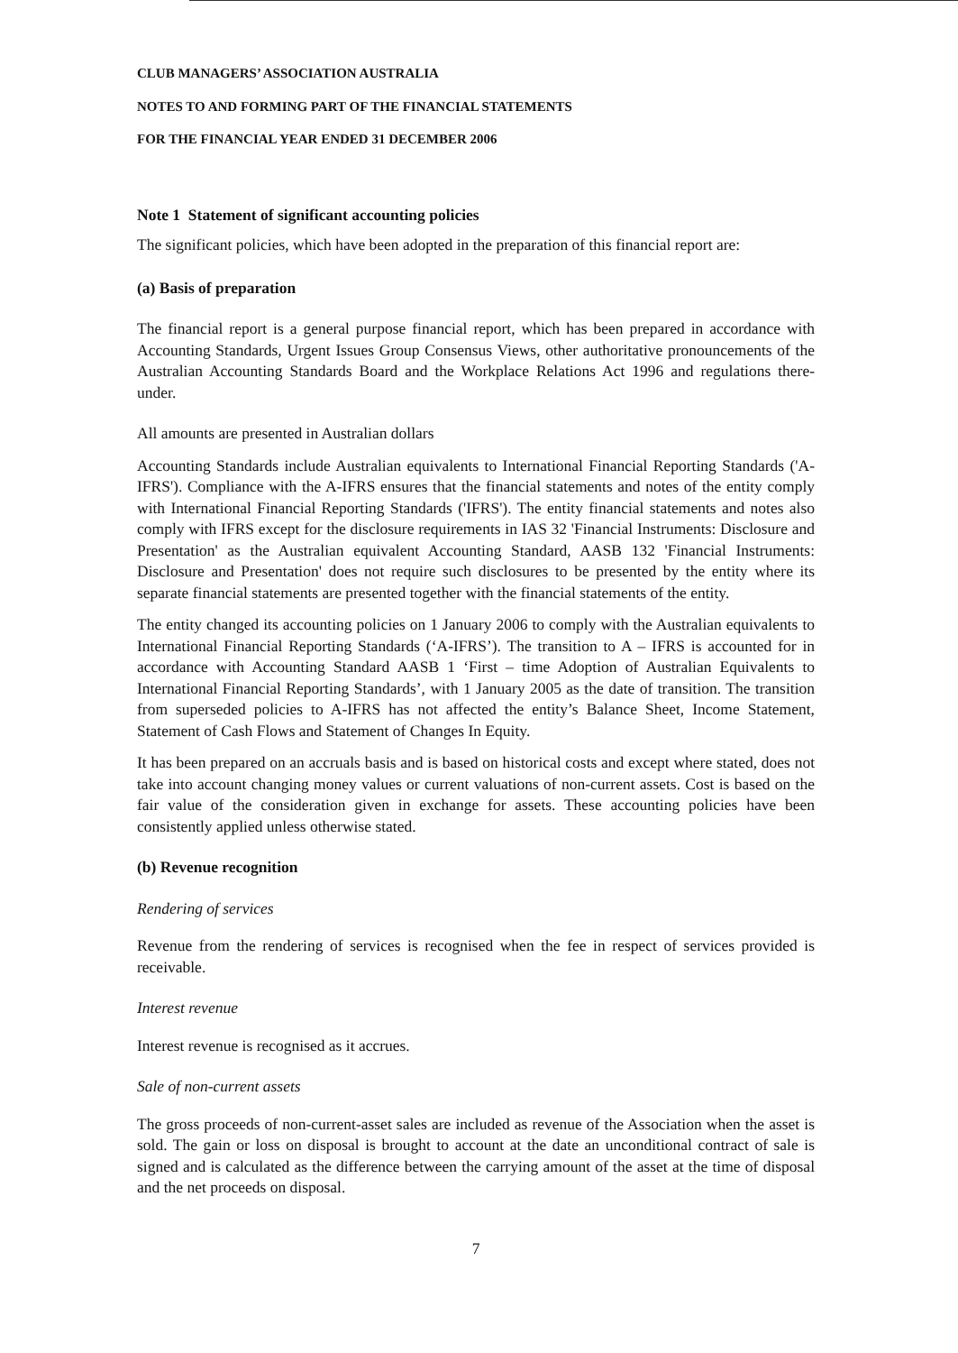CLUB MANAGERS’ ASSOCIATION AUSTRALIA
NOTES TO AND FORMING PART OF THE FINANCIAL STATEMENTS
FOR THE FINANCIAL YEAR ENDED 31 DECEMBER 2006
Note 1 Statement of significant accounting policies
The significant policies, which have been adopted in the preparation of this financial report are:
(a) Basis of preparation
The financial report is a general purpose financial report, which has been prepared in accordance with Accounting Standards, Urgent Issues Group Consensus Views, other authoritative pronouncements of the Australian Accounting Standards Board and the Workplace Relations Act 1996 and regulations there-under.
All amounts are presented in Australian dollars
Accounting Standards include Australian equivalents to International Financial Reporting Standards ('A-IFRS'). Compliance with the A-IFRS ensures that the financial statements and notes of the entity comply with International Financial Reporting Standards ('IFRS'). The entity financial statements and notes also comply with IFRS except for the disclosure requirements in IAS 32 'Financial Instruments: Disclosure and Presentation' as the Australian equivalent Accounting Standard, AASB 132 'Financial Instruments: Disclosure and Presentation' does not require such disclosures to be presented by the entity where its separate financial statements are presented together with the financial statements of the entity.
The entity changed its accounting policies on 1 January 2006 to comply with the Australian equivalents to International Financial Reporting Standards (‘A-IFRS’). The transition to A – IFRS is accounted for in accordance with Accounting Standard AASB 1 ‘First – time Adoption of Australian Equivalents to International Financial Reporting Standards’, with 1 January 2005 as the date of transition. The transition from superseded policies to A-IFRS has not affected the entity’s Balance Sheet, Income Statement, Statement of Cash Flows and Statement of Changes In Equity.
It has been prepared on an accruals basis and is based on historical costs and except where stated, does not take into account changing money values or current valuations of non-current assets. Cost is based on the fair value of the consideration given in exchange for assets. These accounting policies have been consistently applied unless otherwise stated.
(b) Revenue recognition
Rendering of services
Revenue from the rendering of services is recognised when the fee in respect of services provided is receivable.
Interest revenue
Interest revenue is recognised as it accrues.
Sale of non-current assets
The gross proceeds of non-current-asset sales are included as revenue of the Association when the asset is sold. The gain or loss on disposal is brought to account at the date an unconditional contract of sale is signed and is calculated as the difference between the carrying amount of the asset at the time of disposal and the net proceeds on disposal.
7